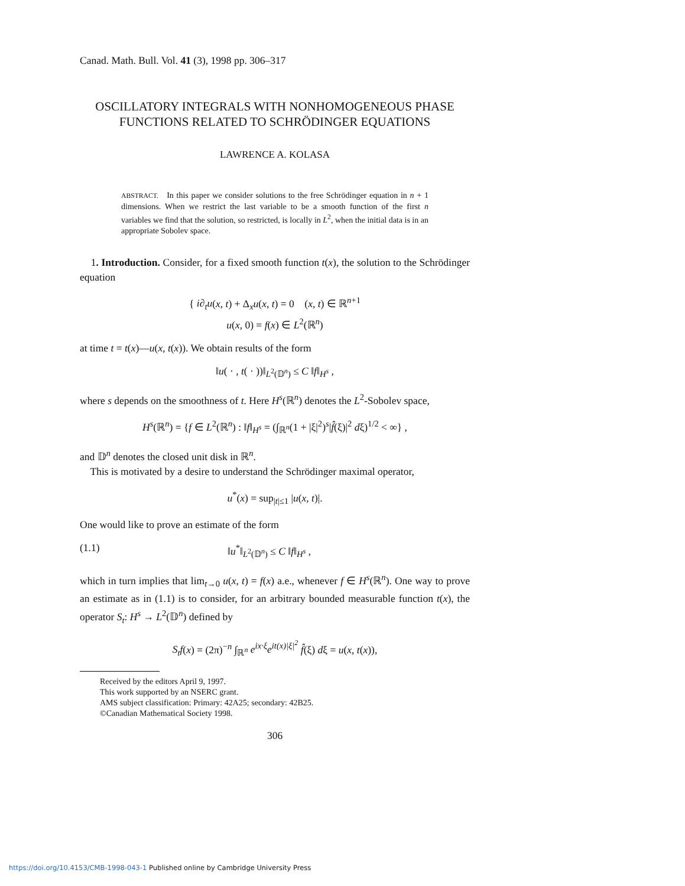Canad. Math. Bull. Vol. 41 (3), 1998 pp. 306–317
OSCILLATORY INTEGRALS WITH NONHOMOGENEOUS PHASE
FUNCTIONS RELATED TO SCHRÖDINGER EQUATIONS
LAWRENCE A. KOLASA
ABSTRACT. In this paper we consider solutions to the free Schrödinger equation in n + 1 dimensions. When we restrict the last variable to be a smooth function of the first n variables we find that the solution, so restricted, is locally in L<sup>2</sup>, when the initial data is in an appropriate Sobolev space.
1. Introduction. Consider, for a fixed smooth function t(x), the solution to the Schrödinger equation
{ i∂<sub>t</sub>u(x, t) + Δ<sub>x</sub>u(x, t) = 0 (x, t) ∈ ℝ<sup>n+1</sup>
u(x, 0) = f(x) ∈ L<sup>2</sup>(ℝ<sup>n</sup>)
at time t = t(x)—u(x, t(x)). We obtain results of the form
‖u( · , t( · ))‖<sub>L<sup>2</sup>(𝔻<sup>n</sup>)</sub> ≤ C ‖f‖<sub>H<sup>s</sup></sub> ,
where s depends on the smoothness of t. Here H<sup>s</sup>(ℝ<sup>n</sup>) denotes the L<sup>2</sup>-Sobolev space,
H<sup>s</sup>(ℝ<sup>n</sup>) = {f ∈ L<sup>2</sup>(ℝ<sup>n</sup>) : ‖f‖<sub>H<sup>s</sup></sub> = (∫<sub>ℝ<sup>n</sup></sub>(1 + |ξ|<sup>2</sup>)<sup>s</sup>|f̂(ξ)|<sup>2</sup> dξ)<sup>1/2</sup> < ∞} ,
and 𝔻<sup>n</sup> denotes the closed unit disk in ℝ<sup>n</sup>.
This is motivated by a desire to understand the Schrödinger maximal operator,
u<sup>*</sup>(x) = sup<sub>|t|≤1</sub> |u(x, t)|.
One would like to prove an estimate of the form
(1.1) ‖u<sup>*</sup>‖<sub>L<sup>2</sup>(𝔻<sup>n</sup>)</sub> ≤ C ‖f‖<sub>H<sup>s</sup></sub> ,
which in turn implies that lim<sub>t→0</sub> u(x, t) = f(x) a.e., whenever f ∈ H<sup>s</sup>(ℝ<sup>n</sup>). One way to prove an estimate as in (1.1) is to consider, for an arbitrary bounded measurable function t(x), the operator S<sub>t</sub>: H<sup>s</sup> → L<sup>2</sup>(𝔻<sup>n</sup>) defined by
S<sub>t</sub>f(x) = (2π)<sup>−n</sup> ∫<sub>ℝ<sup>n</sup></sub> e<sup>ix·ξ</sup>e<sup>it(x)|ξ|<sup>2</sup></sup> f̂(ξ) dξ = u(x, t(x)),
Received by the editors April 9, 1997.
This work supported by an NSERC grant.
AMS subject classification: Primary: 42A25; secondary: 42B25.
©Canadian Mathematical Society 1998.
306
https://doi.org/10.4153/CMB-1998-043-1 Published online by Cambridge University Press